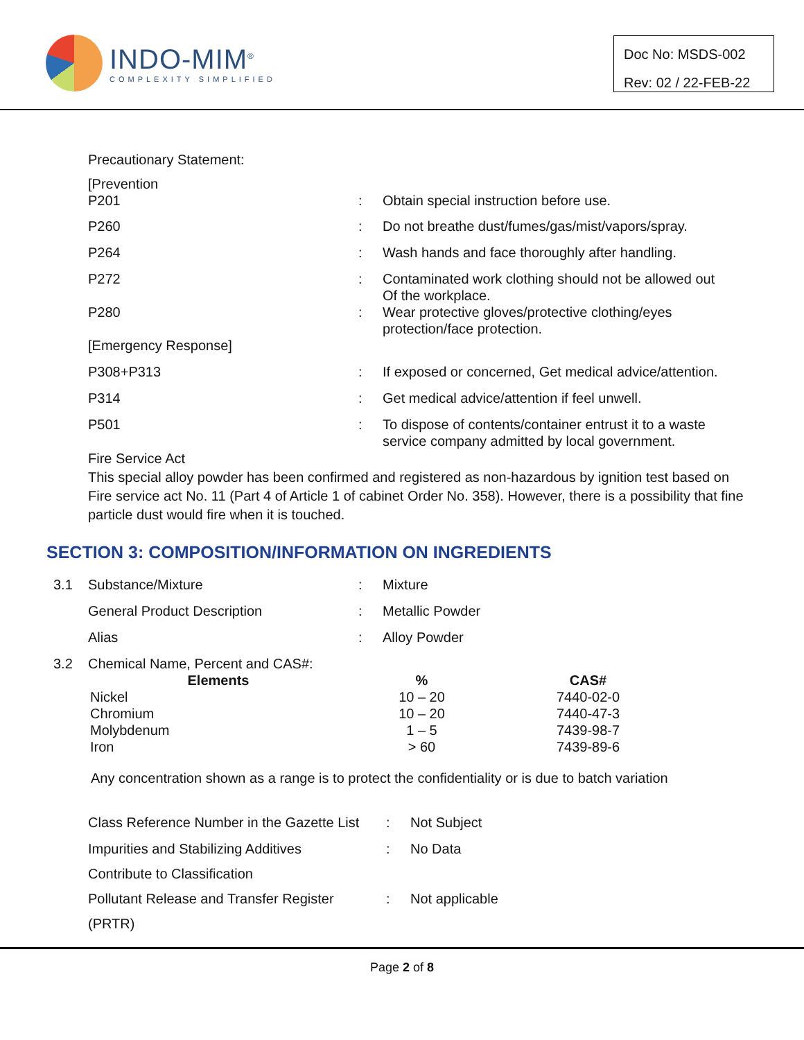INDO-MIM<sup>®</sup>
COMPLEXITY SIMPLIFIED
Doc No: MSDS-002
Rev: 02 / 22-FEB-22
Precautionary Statement:
[Prevention
| P201 | : | Obtain special instruction before use. |
| P260 | : | Do not breathe dust/fumes/gas/mist/vapors/spray. |
| P264 | : | Wash hands and face thoroughly after handling. |
| P272 | : | Contaminated work clothing should not be allowed out Of the workplace. |
| P280 | : | Wear protective gloves/protective clothing/eyes protection/face protection. |
| [Emergency Response] | | |
| P308+P313 | : | If exposed or concerned, Get medical advice/attention. |
| P314 | : | Get medical advice/attention if feel unwell. |
| P501 | : | To dispose of contents/container entrust it to a waste service company admitted by local government. |
Fire Service Act
This special alloy powder has been confirmed and registered as non-hazardous by ignition test based on Fire service act No. 11 (Part 4 of Article 1 of cabinet Order No. 358). However, there is a possibility that fine particle dust would fire when it is touched.
SECTION 3: COMPOSITION/INFORMATION ON INGREDIENTS
| 3.1 | Substance/Mixture | : | Mixture |
| | General Product Description | : | Metallic Powder |
| | Alias | : | Alloy Powder |
| 3.2 | Chemical Name, Percent and CAS#: | | |
| Elements | % | CAS# |
| --- | --- | --- |
| Nickel | 10 – 20 | 7440-02-0 |
| Chromium | 10 – 20 | 7440-47-3 |
| Molybdenum | 1 – 5 | 7439-98-7 |
| Iron | > 60 | 7439-89-6 |
Any concentration shown as a range is to protect the confidentiality or is due to batch variation
| Class Reference Number in the Gazette List | : | Not Subject |
| Impurities and Stabilizing Additives | : | No Data |
| Contribute to Classification | | |
| Pollutant Release and Transfer Register | : | Not applicable |
| (PRTR) | | |
Page 2 of 8